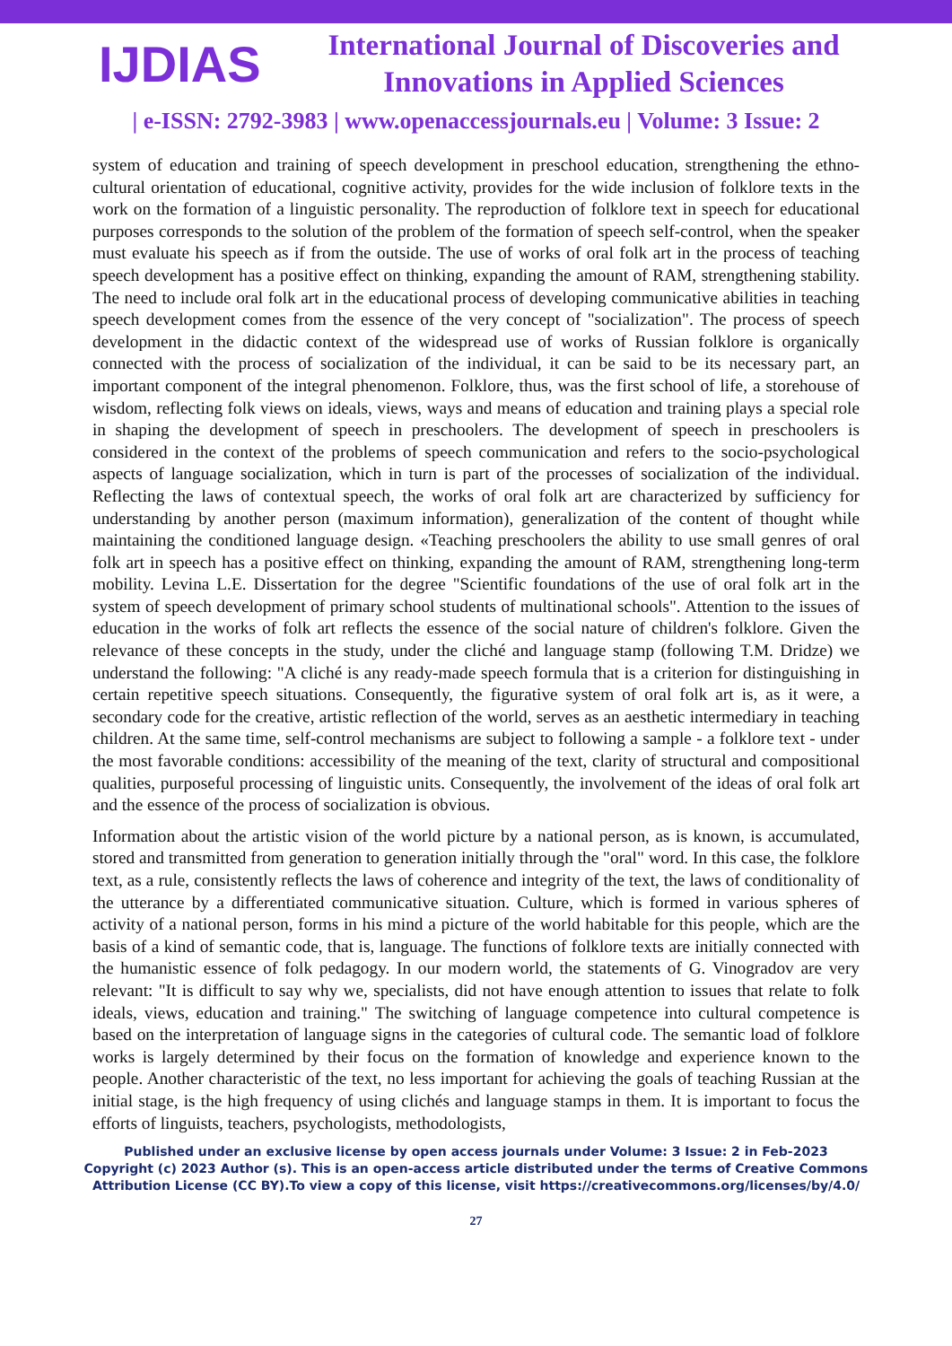IJDIAS
International Journal of Discoveries and Innovations in Applied Sciences
| e-ISSN: 2792-3983 | www.openaccessjournals.eu | Volume: 3 Issue: 2
system of education and training of speech development in preschool education, strengthening the ethno-cultural orientation of educational, cognitive activity, provides for the wide inclusion of folklore texts in the work on the formation of a linguistic personality. The reproduction of folklore text in speech for educational purposes corresponds to the solution of the problem of the formation of speech self-control, when the speaker must evaluate his speech as if from the outside. The use of works of oral folk art in the process of teaching speech development has a positive effect on thinking, expanding the amount of RAM, strengthening stability. The need to include oral folk art in the educational process of developing communicative abilities in teaching speech development comes from the essence of the very concept of "socialization". The process of speech development in the didactic context of the widespread use of works of Russian folklore is organically connected with the process of socialization of the individual, it can be said to be its necessary part, an important component of the integral phenomenon. Folklore, thus, was the first school of life, a storehouse of wisdom, reflecting folk views on ideals, views, ways and means of education and training plays a special role in shaping the development of speech in preschoolers. The development of speech in preschoolers is considered in the context of the problems of speech communication and refers to the socio-psychological aspects of language socialization, which in turn is part of the processes of socialization of the individual. Reflecting the laws of contextual speech, the works of oral folk art are characterized by sufficiency for understanding by another person (maximum information), generalization of the content of thought while maintaining the conditioned language design. «Teaching preschoolers the ability to use small genres of oral folk art in speech has a positive effect on thinking, expanding the amount of RAM, strengthening long-term mobility. Levina L.E. Dissertation for the degree "Scientific foundations of the use of oral folk art in the system of speech development of primary school students of multinational schools". Attention to the issues of education in the works of folk art reflects the essence of the social nature of children's folklore. Given the relevance of these concepts in the study, under the cliché and language stamp (following T.M. Dridze) we understand the following: "A cliché is any ready-made speech formula that is a criterion for distinguishing in certain repetitive speech situations. Consequently, the figurative system of oral folk art is, as it were, a secondary code for the creative, artistic reflection of the world, serves as an aesthetic intermediary in teaching children. At the same time, self-control mechanisms are subject to following a sample - a folklore text - under the most favorable conditions: accessibility of the meaning of the text, clarity of structural and compositional qualities, purposeful processing of linguistic units. Consequently, the involvement of the ideas of oral folk art and the essence of the process of socialization is obvious.
Information about the artistic vision of the world picture by a national person, as is known, is accumulated, stored and transmitted from generation to generation initially through the "oral" word. In this case, the folklore text, as a rule, consistently reflects the laws of coherence and integrity of the text, the laws of conditionality of the utterance by a differentiated communicative situation. Culture, which is formed in various spheres of activity of a national person, forms in his mind a picture of the world habitable for this people, which are the basis of a kind of semantic code, that is, language. The functions of folklore texts are initially connected with the humanistic essence of folk pedagogy. In our modern world, the statements of G. Vinogradov are very relevant: "It is difficult to say why we, specialists, did not have enough attention to issues that relate to folk ideals, views, education and training." The switching of language competence into cultural competence is based on the interpretation of language signs in the categories of cultural code. The semantic load of folklore works is largely determined by their focus on the formation of knowledge and experience known to the people. Another characteristic of the text, no less important for achieving the goals of teaching Russian at the initial stage, is the high frequency of using clichés and language stamps in them. It is important to focus the efforts of linguists, teachers, psychologists, methodologists,
Published under an exclusive license by open access journals under Volume: 3 Issue: 2 in Feb-2023
Copyright (c) 2023 Author (s). This is an open-access article distributed under the terms of Creative Commons
Attribution License (CC BY).To view a copy of this license, visit https://creativecommons.org/licenses/by/4.0/
27